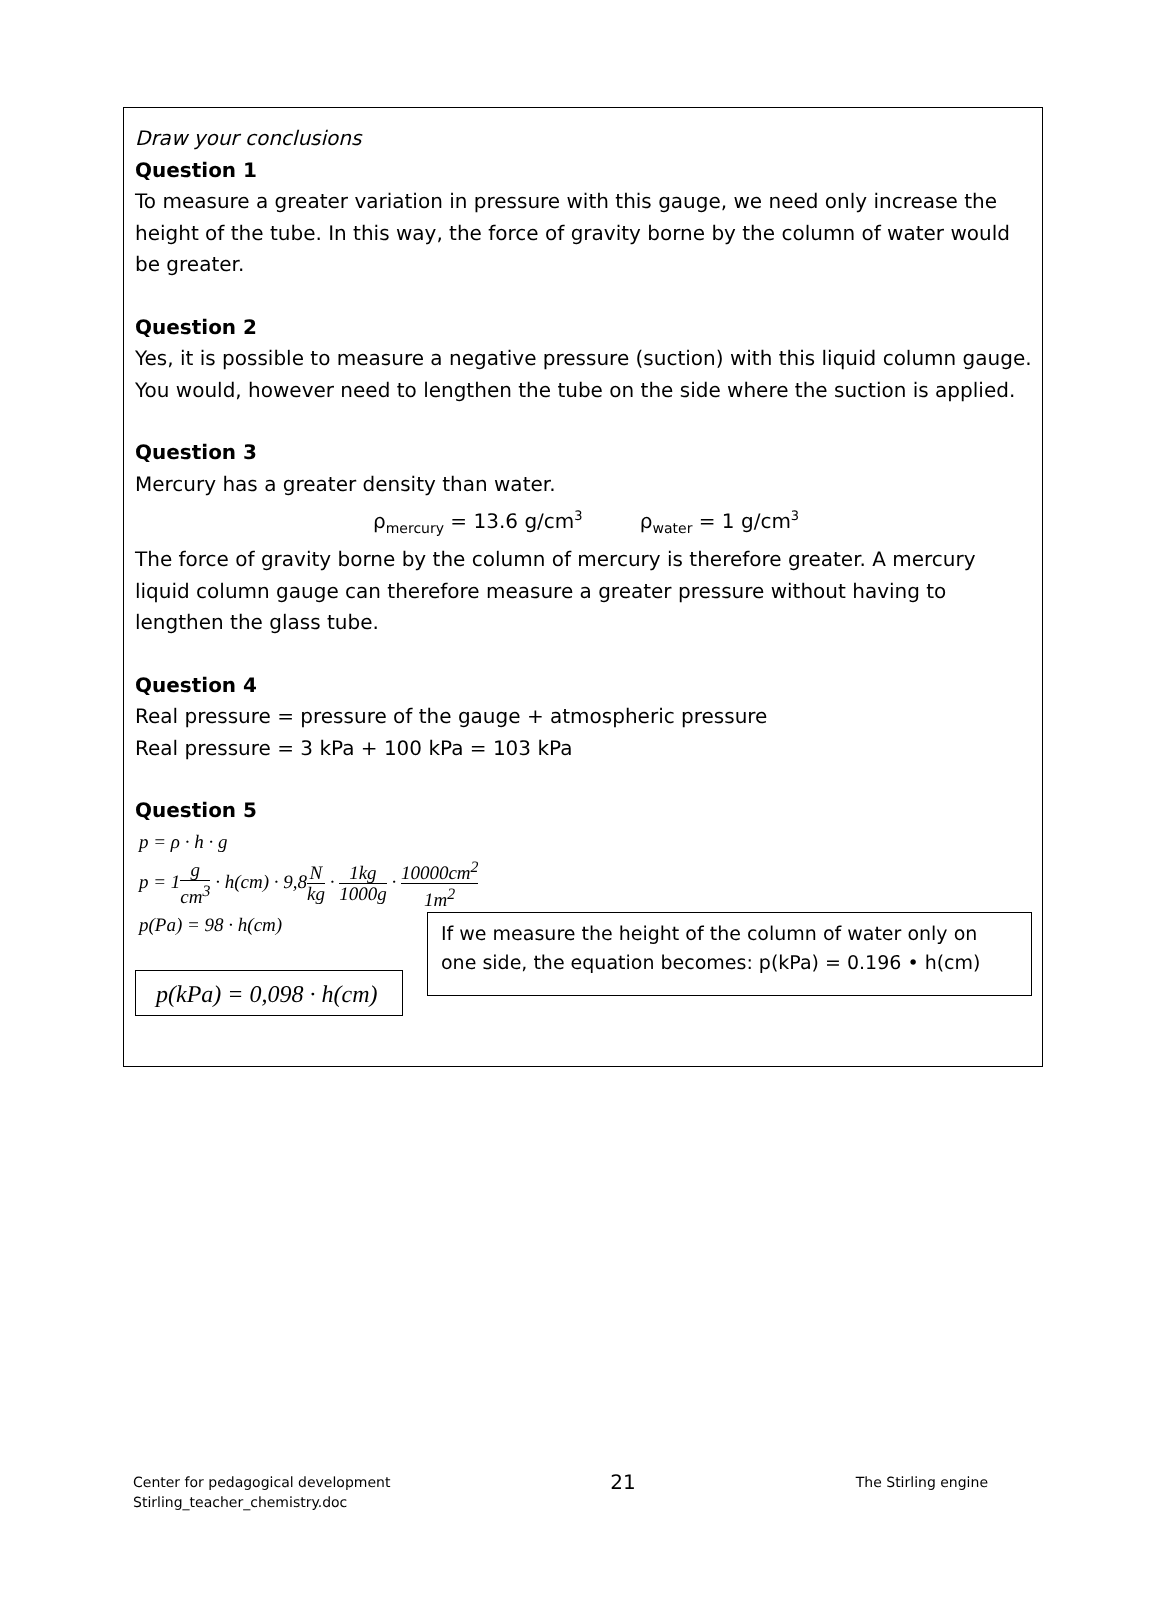Draw your conclusions
Question 1
To measure a greater variation in pressure with this gauge, we need only increase the height of the tube. In this way, the force of gravity borne by the column of water would be greater.
Question 2
Yes, it is possible to measure a negative pressure (suction) with this liquid column gauge. You would, however need to lengthen the tube on the side where the suction is applied.
Question 3
Mercury has a greater density than water.
ρ<sub>mercury</sub> = 13.6 g/cm<sup>3</sup> ρ<sub>water</sub> = 1 g/cm<sup>3</sup>
The force of gravity borne by the column of mercury is therefore greater. A mercury liquid column gauge can therefore measure a greater pressure without having to lengthen the glass tube.
Question 4
Real pressure = pressure of the gauge + atmospheric pressure
Real pressure = 3 kPa + 100 kPa = 103 kPa
Question 5
p = ρ · h · g
p = 1g cm<sup>3</sup> · h(cm) · 9,8N kg · 1kg 1000g · 10000cm<sup>2</sup> 1m<sup>2</sup>
p(Pa) = 98 · h(cm)
p(kPa) = 0,098 · h(cm)
If we measure the height of the column of water only on one side, the equation becomes: p(kPa) = 0.196 • h(cm)
Center for pedagogical development
Stirling_teacher_chemistry.doc
21
The Stirling engine